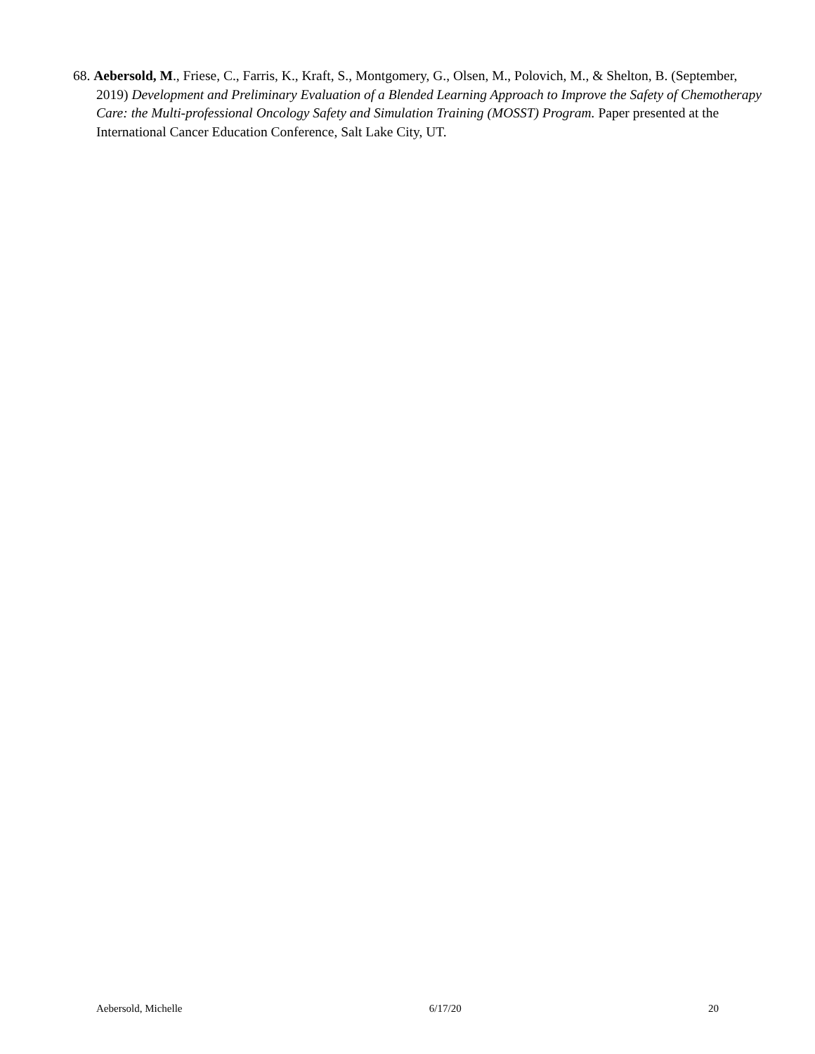68. Aebersold, M., Friese, C., Farris, K., Kraft, S., Montgomery, G., Olsen, M., Polovich, M., & Shelton, B. (September, 2019) Development and Preliminary Evaluation of a Blended Learning Approach to Improve the Safety of Chemotherapy Care: the Multi-professional Oncology Safety and Simulation Training (MOSST) Program. Paper presented at the International Cancer Education Conference, Salt Lake City, UT.
Aebersold, Michelle 6/17/20 20